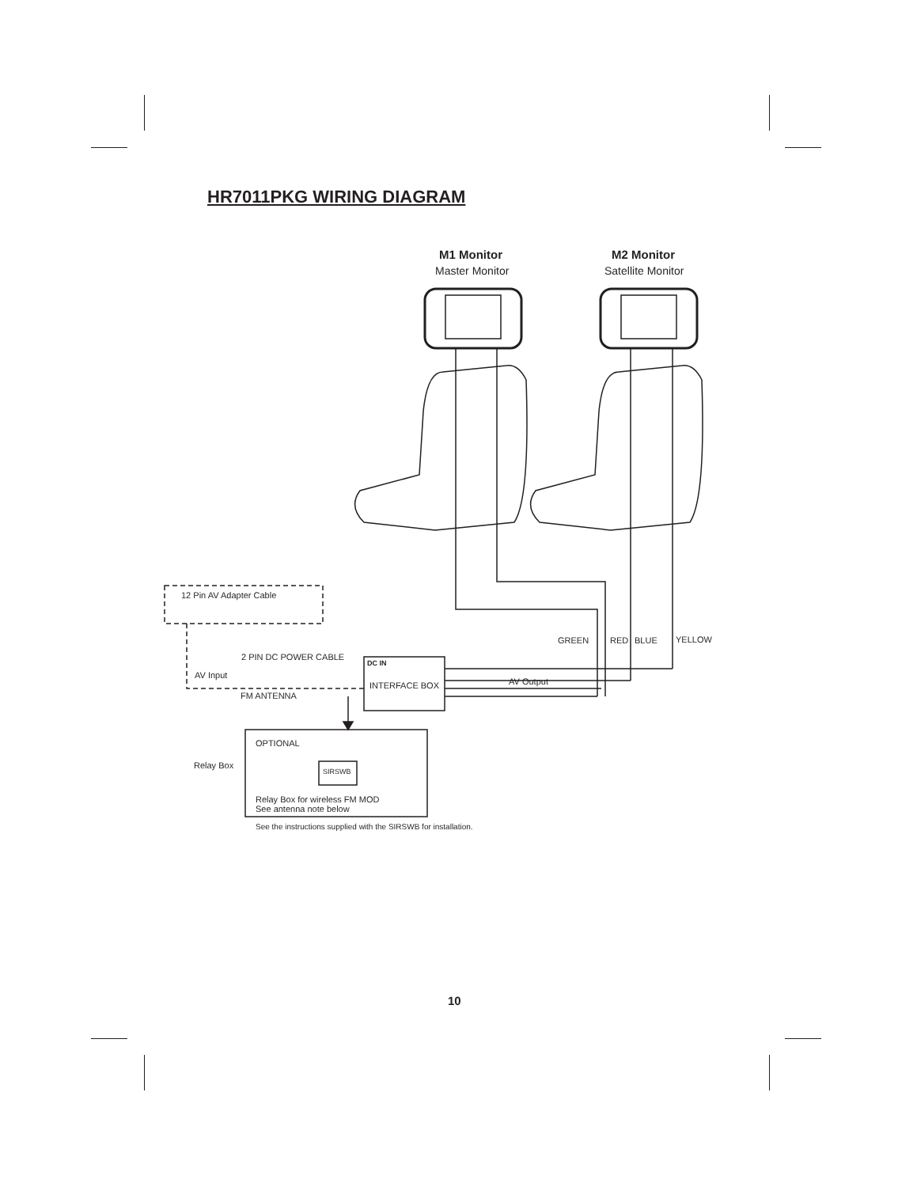HR7011PKG WIRING DIAGRAM
M1 Monitor
Master Monitor
M2 Monitor
Satellite Monitor
12 Pin AV Adapter Cable
GREEN RED BLUE YELLOW
2 PIN DC POWER CABLE
DC IN
AV Input
INTERFACE BOX AV Output
FM ANTENNA
OPTIONAL
Relay Box
SIRSWB
Relay Box for wireless FM MOD
See antenna note below
See the instructions supplied with the SIRSWB for installation.
10